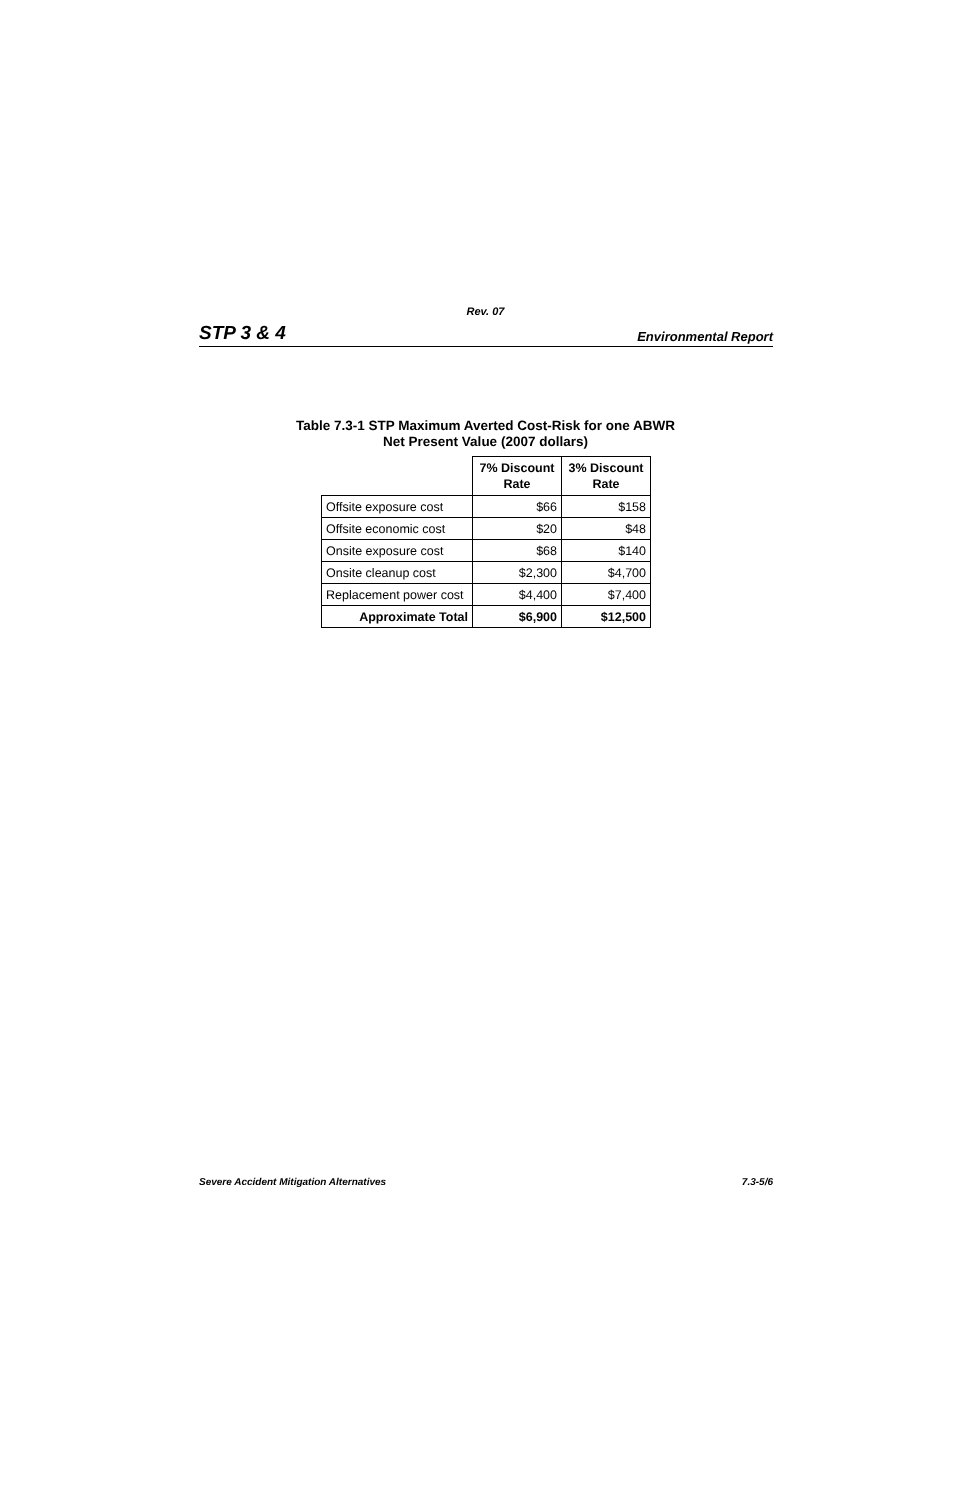Rev. 07
STP 3 & 4 Environmental Report
Table 7.3-1 STP Maximum Averted Cost-Risk for one ABWR
Net Present Value (2007 dollars)
| | 7% Discount Rate | 3% Discount Rate |
| Offsite exposure cost | $66 | $158 |
| Offsite economic cost | $20 | $48 |
| Onsite exposure cost | $68 | $140 |
| Onsite cleanup cost | $2,300 | $4,700 |
| Replacement power cost | $4,400 | $7,400 |
| Approximate Total | $6,900 | $12,500 |
Severe Accident Mitigation Alternatives 7.3-5/6